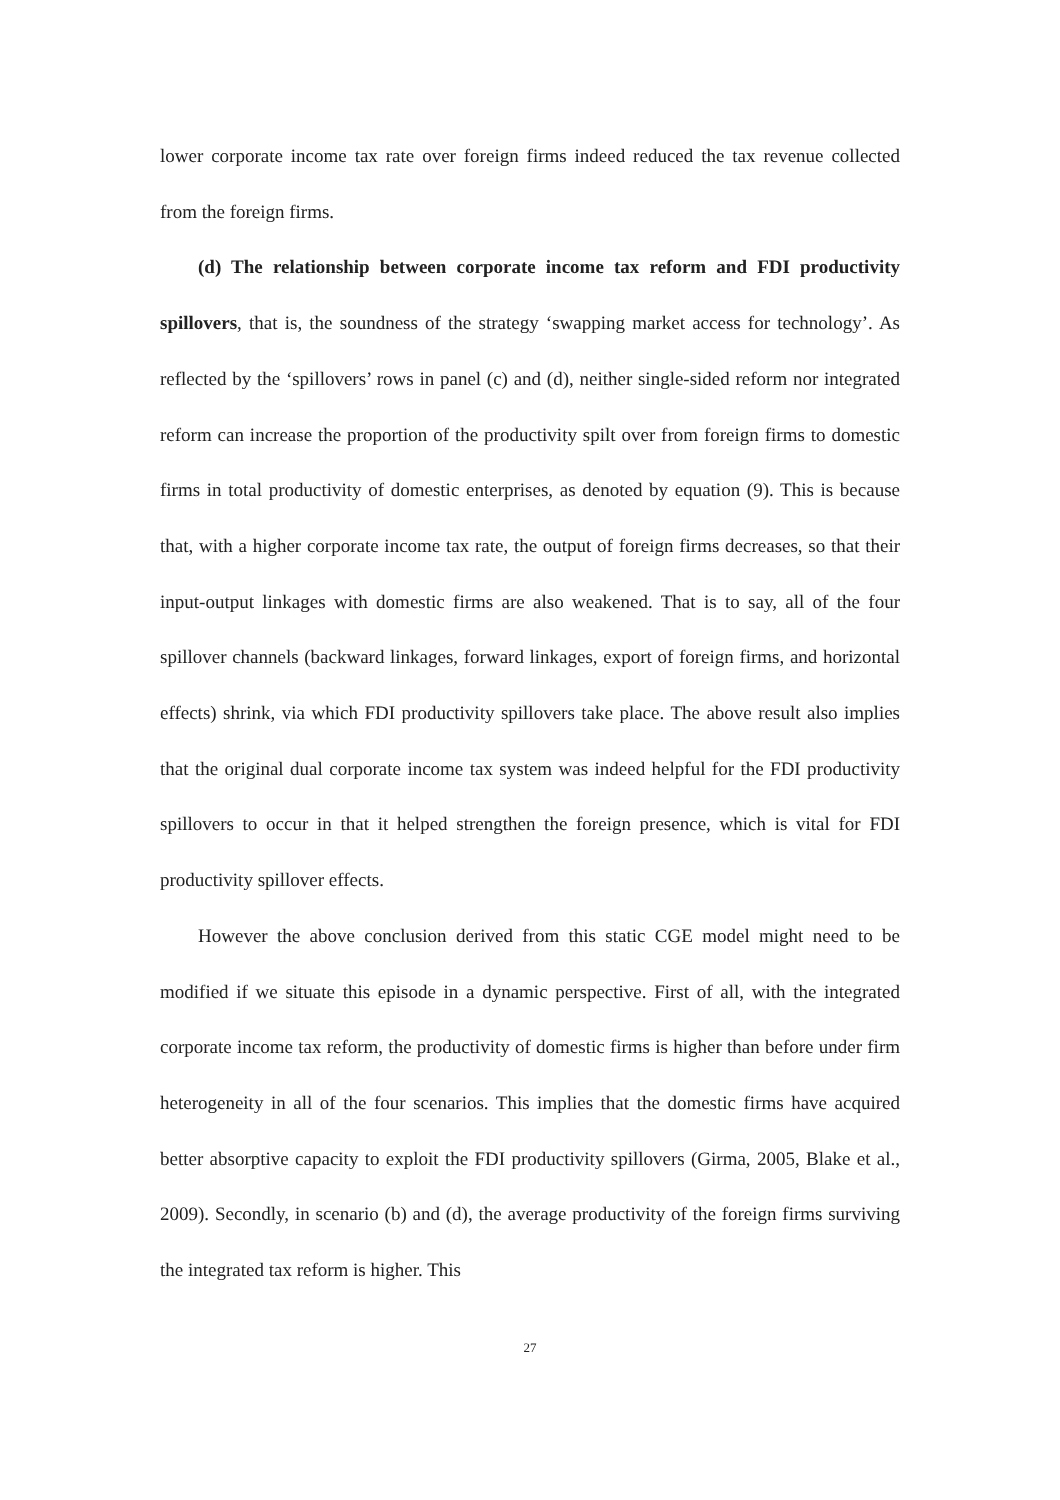lower corporate income tax rate over foreign firms indeed reduced the tax revenue collected from the foreign firms.
(d) The relationship between corporate income tax reform and FDI productivity spillovers, that is, the soundness of the strategy ‘swapping market access for technology’. As reflected by the ‘spillovers’ rows in panel (c) and (d), neither single-sided reform nor integrated reform can increase the proportion of the productivity spilt over from foreign firms to domestic firms in total productivity of domestic enterprises, as denoted by equation (9). This is because that, with a higher corporate income tax rate, the output of foreign firms decreases, so that their input-output linkages with domestic firms are also weakened. That is to say, all of the four spillover channels (backward linkages, forward linkages, export of foreign firms, and horizontal effects) shrink, via which FDI productivity spillovers take place. The above result also implies that the original dual corporate income tax system was indeed helpful for the FDI productivity spillovers to occur in that it helped strengthen the foreign presence, which is vital for FDI productivity spillover effects.
However the above conclusion derived from this static CGE model might need to be modified if we situate this episode in a dynamic perspective. First of all, with the integrated corporate income tax reform, the productivity of domestic firms is higher than before under firm heterogeneity in all of the four scenarios. This implies that the domestic firms have acquired better absorptive capacity to exploit the FDI productivity spillovers (Girma, 2005, Blake et al., 2009). Secondly, in scenario (b) and (d), the average productivity of the foreign firms surviving the integrated tax reform is higher. This
27